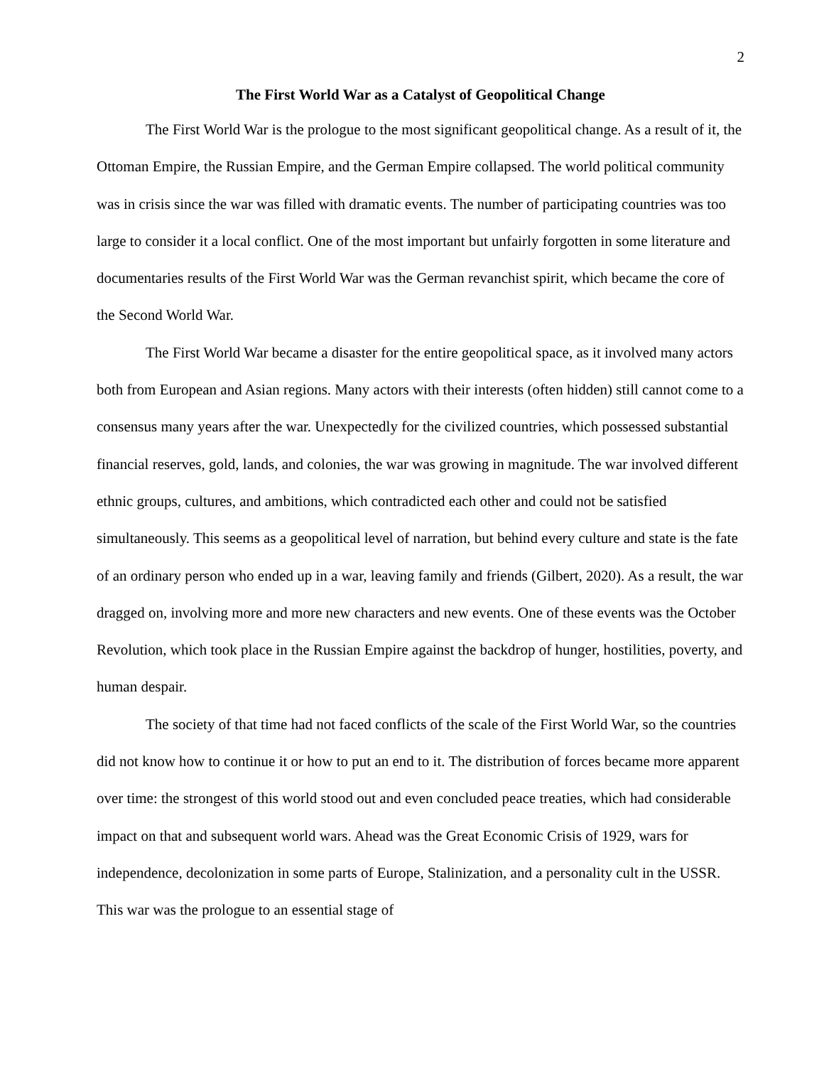2
The First World War as a Catalyst of Geopolitical Change
The First World War is the prologue to the most significant geopolitical change. As a result of it, the Ottoman Empire, the Russian Empire, and the German Empire collapsed. The world political community was in crisis since the war was filled with dramatic events. The number of participating countries was too large to consider it a local conflict. One of the most important but unfairly forgotten in some literature and documentaries results of the First World War was the German revanchist spirit, which became the core of the Second World War.
The First World War became a disaster for the entire geopolitical space, as it involved many actors both from European and Asian regions. Many actors with their interests (often hidden) still cannot come to a consensus many years after the war. Unexpectedly for the civilized countries, which possessed substantial financial reserves, gold, lands, and colonies, the war was growing in magnitude. The war involved different ethnic groups, cultures, and ambitions, which contradicted each other and could not be satisfied simultaneously. This seems as a geopolitical level of narration, but behind every culture and state is the fate of an ordinary person who ended up in a war, leaving family and friends (Gilbert, 2020). As a result, the war dragged on, involving more and more new characters and new events. One of these events was the October Revolution, which took place in the Russian Empire against the backdrop of hunger, hostilities, poverty, and human despair.
The society of that time had not faced conflicts of the scale of the First World War, so the countries did not know how to continue it or how to put an end to it. The distribution of forces became more apparent over time: the strongest of this world stood out and even concluded peace treaties, which had considerable impact on that and subsequent world wars. Ahead was the Great Economic Crisis of 1929, wars for independence, decolonization in some parts of Europe, Stalinization, and a personality cult in the USSR. This war was the prologue to an essential stage of